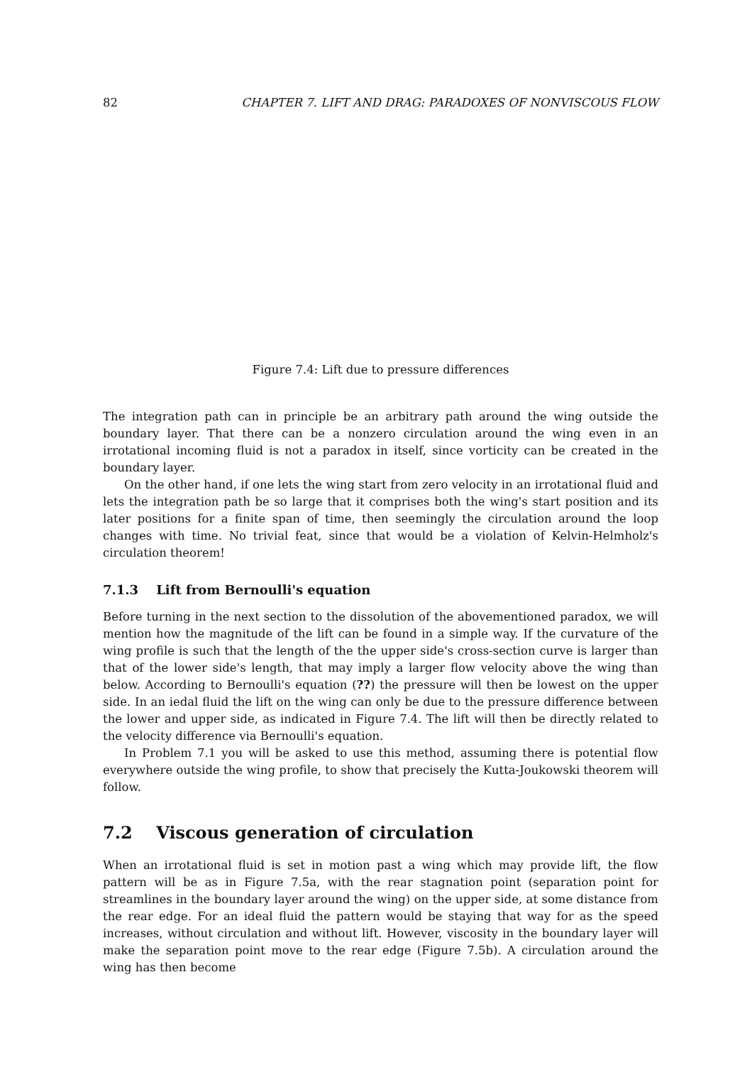82 CHAPTER 7. LIFT AND DRAG: PARADOXES OF NONVISCOUS FLOW
Figure 7.4: Lift due to pressure differences
The integration path can in principle be an arbitrary path around the wing outside the boundary layer. That there can be a nonzero circulation around the wing even in an irrotational incoming fluid is not a paradox in itself, since vorticity can be created in the boundary layer.
On the other hand, if one lets the wing start from zero velocity in an irrotational fluid and lets the integration path be so large that it comprises both the wing's start position and its later positions for a finite span of time, then seemingly the circulation around the loop changes with time. No trivial feat, since that would be a violation of Kelvin-Helmholz's circulation theorem!
7.1.3 Lift from Bernoulli's equation
Before turning in the next section to the dissolution of the abovementioned paradox, we will mention how the magnitude of the lift can be found in a simple way. If the curvature of the wing profile is such that the length of the the upper side's cross-section curve is larger than that of the lower side's length, that may imply a larger flow velocity above the wing than below. According to Bernoulli's equation (??) the pressure will then be lowest on the upper side. In an iedal fluid the lift on the wing can only be due to the pressure difference between the lower and upper side, as indicated in Figure 7.4. The lift will then be directly related to the velocity difference via Bernoulli's equation.
In Problem 7.1 you will be asked to use this method, assuming there is potential flow everywhere outside the wing profile, to show that precisely the Kutta-Joukowski theorem will follow.
7.2 Viscous generation of circulation
When an irrotational fluid is set in motion past a wing which may provide lift, the flow pattern will be as in Figure 7.5a, with the rear stagnation point (separation point for streamlines in the boundary layer around the wing) on the upper side, at some distance from the rear edge. For an ideal fluid the pattern would be staying that way for as the speed increases, without circulation and without lift. However, viscosity in the boundary layer will make the separation point move to the rear edge (Figure 7.5b). A circulation around the wing has then become